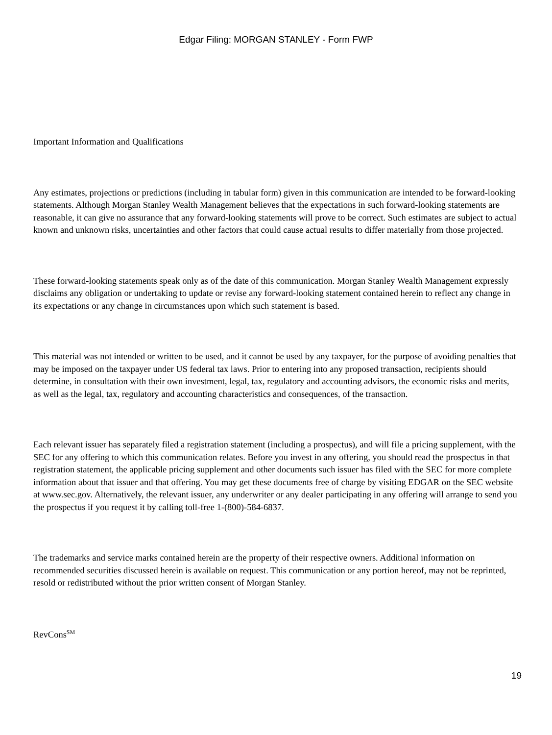Edgar Filing: MORGAN STANLEY - Form FWP
Important Information and Qualifications
Any estimates, projections or predictions (including in tabular form) given in this communication are intended to be forward-looking statements. Although Morgan Stanley Wealth Management believes that the expectations in such forward-looking statements are reasonable, it can give no assurance that any forward-looking statements will prove to be correct. Such estimates are subject to actual known and unknown risks, uncertainties and other factors that could cause actual results to differ materially from those projected.
These forward-looking statements speak only as of the date of this communication. Morgan Stanley Wealth Management expressly disclaims any obligation or undertaking to update or revise any forward-looking statement contained herein to reflect any change in its expectations or any change in circumstances upon which such statement is based.
This material was not intended or written to be used, and it cannot be used by any taxpayer, for the purpose of avoiding penalties that may be imposed on the taxpayer under US federal tax laws. Prior to entering into any proposed transaction, recipients should determine, in consultation with their own investment, legal, tax, regulatory and accounting advisors, the economic risks and merits, as well as the legal, tax, regulatory and accounting characteristics and consequences, of the transaction.
Each relevant issuer has separately filed a registration statement (including a prospectus), and will file a pricing supplement, with the SEC for any offering to which this communication relates. Before you invest in any offering, you should read the prospectus in that registration statement, the applicable pricing supplement and other documents such issuer has filed with the SEC for more complete information about that issuer and that offering. You may get these documents free of charge by visiting EDGAR on the SEC website at www.sec.gov. Alternatively, the relevant issuer, any underwriter or any dealer participating in any offering will arrange to send you the prospectus if you request it by calling toll-free 1-(800)-584-6837.
The trademarks and service marks contained herein are the property of their respective owners. Additional information on recommended securities discussed herein is available on request. This communication or any portion hereof, may not be reprinted, resold or redistributed without the prior written consent of Morgan Stanley.
RevCons<sup>SM</sup>
19